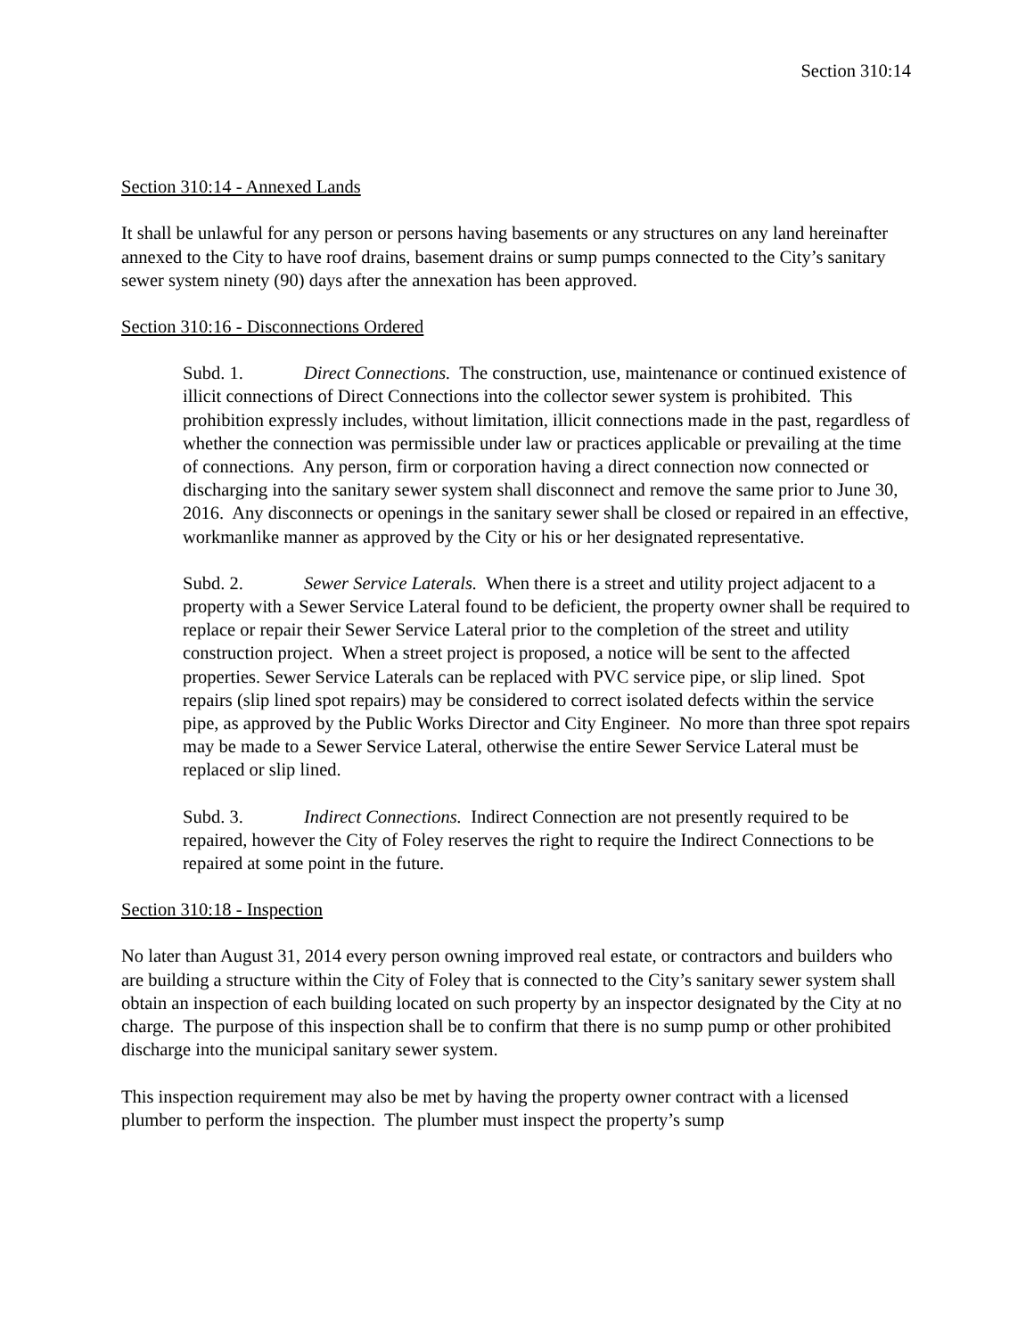Section 310:14
Section 310:14 - Annexed Lands
It shall be unlawful for any person or persons having basements or any structures on any land hereinafter annexed to the City to have roof drains, basement drains or sump pumps connected to the City’s sanitary sewer system ninety (90) days after the annexation has been approved.
Section 310:16 - Disconnections Ordered
Subd. 1. Direct Connections. The construction, use, maintenance or continued existence of illicit connections of Direct Connections into the collector sewer system is prohibited. This prohibition expressly includes, without limitation, illicit connections made in the past, regardless of whether the connection was permissible under law or practices applicable or prevailing at the time of connections. Any person, firm or corporation having a direct connection now connected or discharging into the sanitary sewer system shall disconnect and remove the same prior to June 30, 2016. Any disconnects or openings in the sanitary sewer shall be closed or repaired in an effective, workmanlike manner as approved by the City or his or her designated representative.
Subd. 2. Sewer Service Laterals. When there is a street and utility project adjacent to a property with a Sewer Service Lateral found to be deficient, the property owner shall be required to replace or repair their Sewer Service Lateral prior to the completion of the street and utility construction project. When a street project is proposed, a notice will be sent to the affected properties. Sewer Service Laterals can be replaced with PVC service pipe, or slip lined. Spot repairs (slip lined spot repairs) may be considered to correct isolated defects within the service pipe, as approved by the Public Works Director and City Engineer. No more than three spot repairs may be made to a Sewer Service Lateral, otherwise the entire Sewer Service Lateral must be replaced or slip lined.
Subd. 3. Indirect Connections. Indirect Connection are not presently required to be repaired, however the City of Foley reserves the right to require the Indirect Connections to be repaired at some point in the future.
Section 310:18 - Inspection
No later than August 31, 2014 every person owning improved real estate, or contractors and builders who are building a structure within the City of Foley that is connected to the City’s sanitary sewer system shall obtain an inspection of each building located on such property by an inspector designated by the City at no charge. The purpose of this inspection shall be to confirm that there is no sump pump or other prohibited discharge into the municipal sanitary sewer system.
This inspection requirement may also be met by having the property owner contract with a licensed plumber to perform the inspection. The plumber must inspect the property’s sump